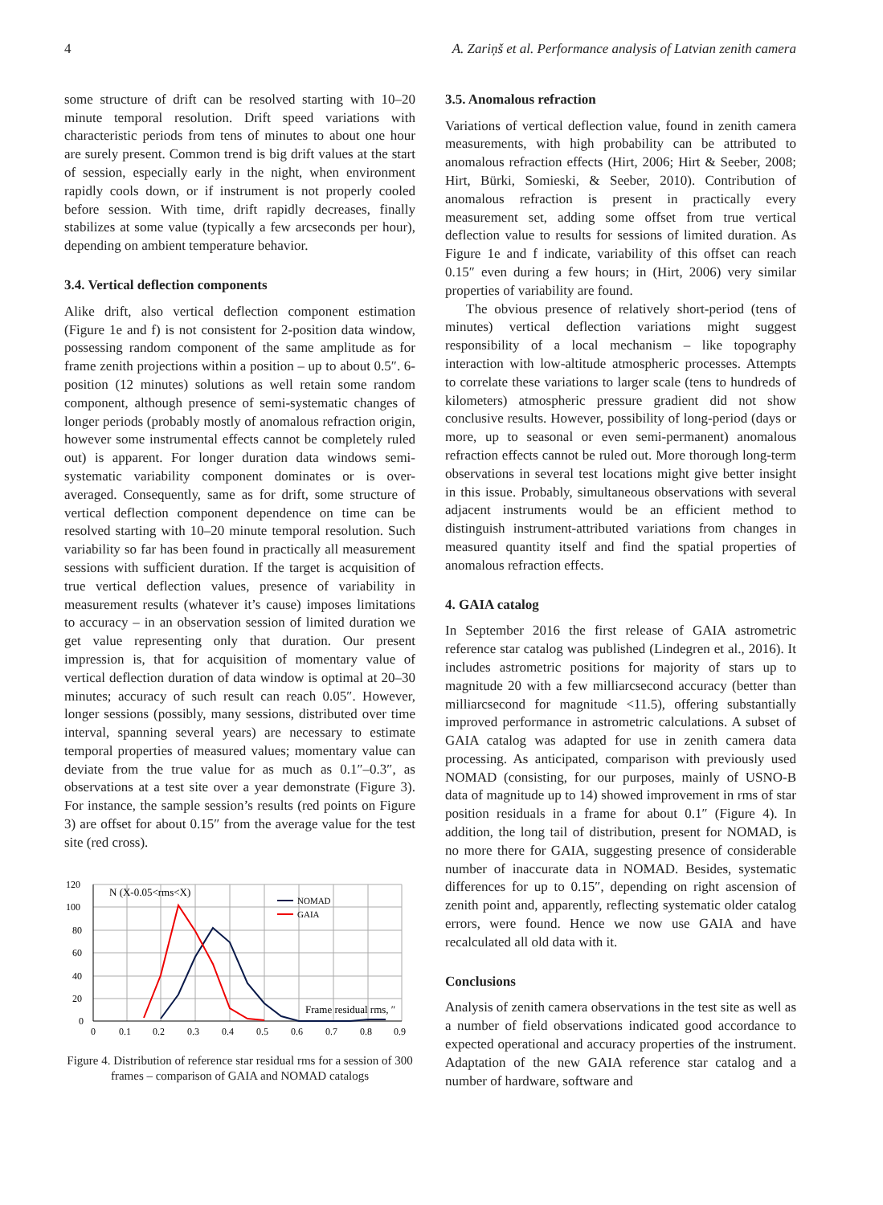4 A. Zariņš et al. Performance analysis of Latvian zenith camera
some structure of drift can be resolved starting with 10–20 minute temporal resolution. Drift speed variations with characteristic periods from tens of minutes to about one hour are surely present. Common trend is big drift values at the start of session, especially early in the night, when environment rapidly cools down, or if instrument is not properly cooled before session. With time, drift rapidly decreases, finally stabilizes at some value (typically a few arcseconds per hour), depending on ambient temperature behavior.
3.4. Vertical deflection components
Alike drift, also vertical deflection component estimation (Figure 1e and f) is not consistent for 2-position data window, possessing random component of the same amplitude as for frame zenith projections within a position – up to about 0.5″. 6-position (12 minutes) solutions as well retain some random component, although presence of semi-systematic changes of longer periods (probably mostly of anomalous refraction origin, however some instrumental effects cannot be completely ruled out) is apparent. For longer duration data windows semi-systematic variability component dominates or is over-averaged. Consequently, same as for drift, some structure of vertical deflection component dependence on time can be resolved starting with 10–20 minute temporal resolution. Such variability so far has been found in practically all measurement sessions with sufficient duration. If the target is acquisition of true vertical deflection values, presence of variability in measurement results (whatever it’s cause) imposes limitations to accuracy – in an observation session of limited duration we get value representing only that duration. Our present impression is, that for acquisition of momentary value of vertical deflection duration of data window is optimal at 20–30 minutes; accuracy of such result can reach 0.05″. However, longer sessions (possibly, many sessions, distributed over time interval, spanning several years) are necessary to estimate temporal properties of measured values; momentary value can deviate from the true value for as much as 0.1″–0.3″, as observations at a test site over a year demonstrate (Figure 3). For instance, the sample session’s results (red points on Figure 3) are offset for about 0.15″ from the average value for the test site (red cross).
120
100
80
60
40
20
0
0
0.1
0.2
0.3
0.4
0.5
0.6
0.7
0.8
0.9
N (X-0.05<rms<X)
NOMAD
GAIA
Frame residual rms, ″
Figure 4. Distribution of reference star residual rms for a session of 300 frames – comparison of GAIA and NOMAD catalogs
3.5. Anomalous refraction
Variations of vertical deflection value, found in zenith camera measurements, with high probability can be attributed to anomalous refraction effects (Hirt, 2006; Hirt & Seeber, 2008; Hirt, Bürki, Somieski, & Seeber, 2010). Contribution of anomalous refraction is present in practically every measurement set, adding some offset from true vertical deflection value to results for sessions of limited duration. As Figure 1e and f indicate, variability of this offset can reach 0.15″ even during a few hours; in (Hirt, 2006) very similar properties of variability are found.
The obvious presence of relatively short-period (tens of minutes) vertical deflection variations might suggest responsibility of a local mechanism – like topography interaction with low-altitude atmospheric processes. Attempts to correlate these variations to larger scale (tens to hundreds of kilometers) atmospheric pressure gradient did not show conclusive results. However, possibility of long-period (days or more, up to seasonal or even semi-permanent) anomalous refraction effects cannot be ruled out. More thorough long-term observations in several test locations might give better insight in this issue. Probably, simultaneous observations with several adjacent instruments would be an efficient method to distinguish instrument-attributed variations from changes in measured quantity itself and find the spatial properties of anomalous refraction effects.
4. GAIA catalog
In September 2016 the first release of GAIA astrometric reference star catalog was published (Lindegren et al., 2016). It includes astrometric positions for majority of stars up to magnitude 20 with a few milliarcsecond accuracy (better than milliarcsecond for magnitude <11.5), offering substantially improved performance in astrometric calculations. A subset of GAIA catalog was adapted for use in zenith camera data processing. As anticipated, comparison with previously used NOMAD (consisting, for our purposes, mainly of USNO-B data of magnitude up to 14) showed improvement in rms of star position residuals in a frame for about 0.1″ (Figure 4). In addition, the long tail of distribution, present for NOMAD, is no more there for GAIA, suggesting presence of considerable number of inaccurate data in NOMAD. Besides, systematic differences for up to 0.15″, depending on right ascension of zenith point and, apparently, reflecting systematic older catalog errors, were found. Hence we now use GAIA and have recalculated all old data with it.
Conclusions
Analysis of zenith camera observations in the test site as well as a number of field observations indicated good accordance to expected operational and accuracy properties of the instrument. Adaptation of the new GAIA reference star catalog and a number of hardware, software and